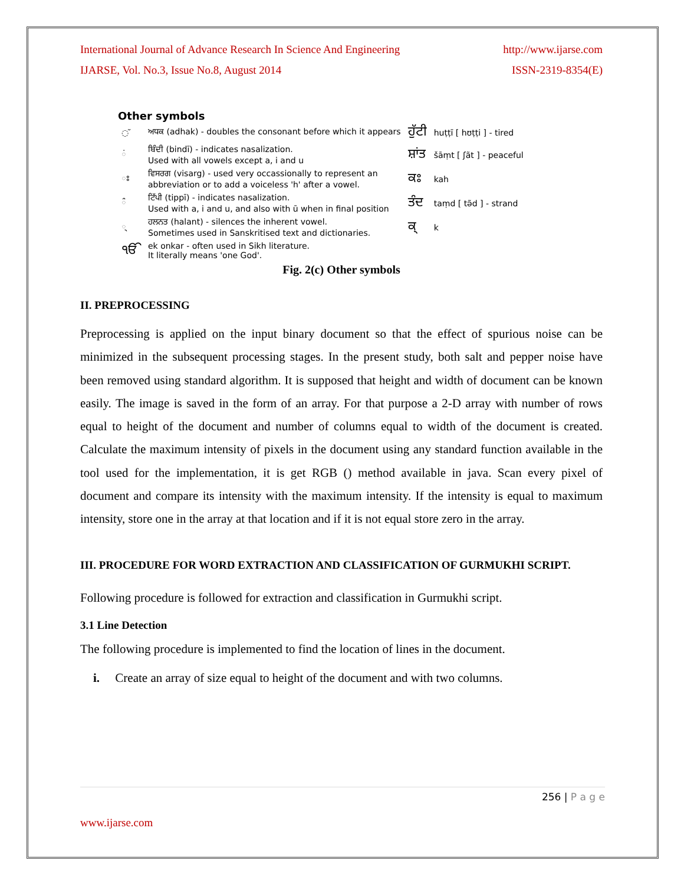International Journal of Advance Research In Science And Engineering http://www.ijarse.com
IJARSE, Vol. No.3, Issue No.8, August 2014 ISSN-2319-8354(E)
Other symbols
| ◌ ̆ | ਅਧਕ (adhak) - doubles the consonant before which it appears | ਹੁੱਟੀ | huṭṭī [ hʊṭṭi ] - tired |
| ◌ਂ | ਬਿੰਦੀ (bindī) - indicates nasalization. Used with all vowels except a, i and u | ਸ਼ਾਂਤ | šāṃt [ ʃãt ] - peaceful |
| ਃ | ਵਿਸਰਗ (visarg) - used very occassionally to represent an abbreviation or to add a voiceless 'h' after a vowel. | ਕਃ | kah |
| ◌ੰ | ਟਿੱਪੀ (tippī) - indicates nasalization. Used with a, i and u, and also with ū when in final position | ਤੰਦ | taṃd [ tə̃d ] - strand |
| ◌੍ | ਹਲਨਤ (halant) - silences the inherent vowel. Sometimes used in Sanskritised text and dictionaries. | ਕ੍ | k |
| ੴ | ek onkar - often used in Sikh literature. It literally means 'one God'. | | |
Fig. 2(c) Other symbols
II. PREPROCESSING
Preprocessing is applied on the input binary document so that the effect of spurious noise can be minimized in the subsequent processing stages. In the present study, both salt and pepper noise have been removed using standard algorithm. It is supposed that height and width of document can be known easily. The image is saved in the form of an array. For that purpose a 2-D array with number of rows equal to height of the document and number of columns equal to width of the document is created. Calculate the maximum intensity of pixels in the document using any standard function available in the tool used for the implementation, it is get RGB () method available in java. Scan every pixel of document and compare its intensity with the maximum intensity. If the intensity is equal to maximum intensity, store one in the array at that location and if it is not equal store zero in the array.
III. PROCEDURE FOR WORD EXTRACTION AND CLASSIFICATION OF GURMUKHI SCRIPT.
Following procedure is followed for extraction and classification in Gurmukhi script.
3.1 Line Detection
The following procedure is implemented to find the location of lines in the document.
i. Create an array of size equal to height of the document and with two columns.
256 | P a g e
www.ijarse.com